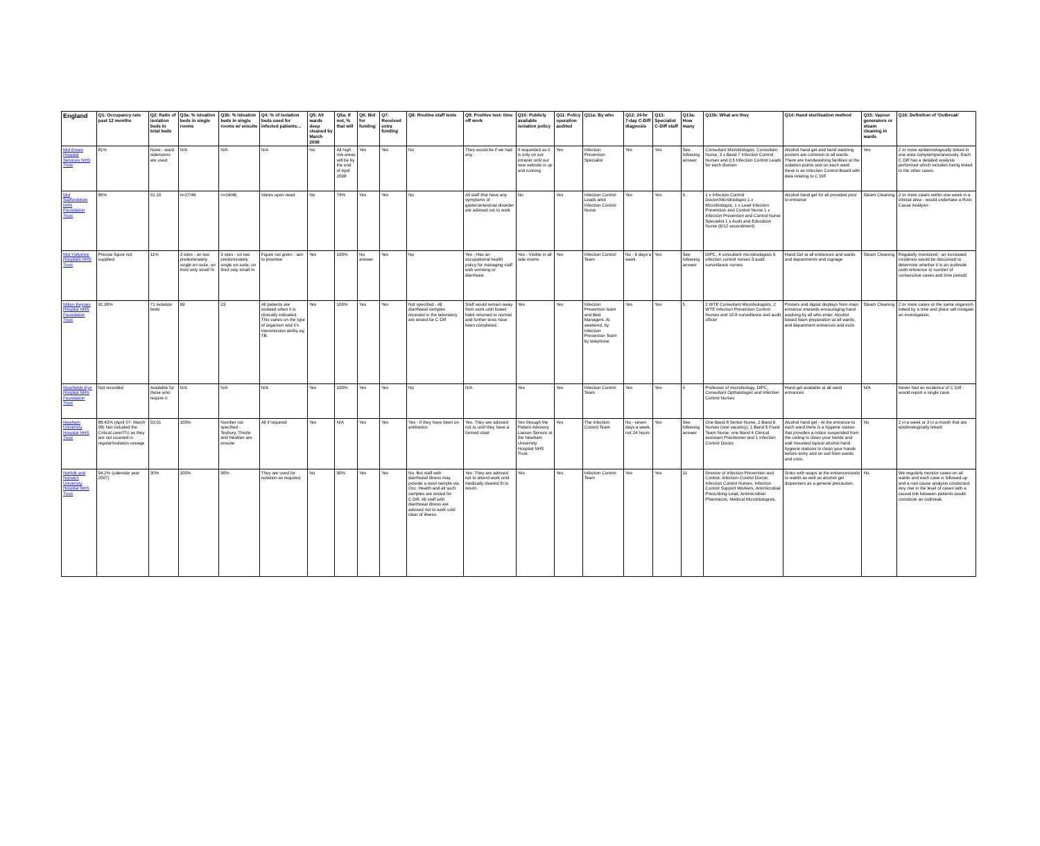| England | Q1: Occupancy rate past 12 months | Q2: Ratio of isolation beds to total beds | Q3a: % isloation beds in single rooms | Q3b: % Isloation beds in single rooms w/ ensuite | Q4: % of isolation beds used for infected patients… | Q5: All wards deep cleaned by March 2008 | Q5a: If not, % that will | Q6: Bid for funding | Q7: Received extra funding | Q8: Routine staff tests | Q9: Positive test: time off work | Q10: Publicly available isolation policy | Q11: Policy operation audited | Q11a: By who | Q12: 24-hr 7-day C-Diff diagnosis | Q13: Specialist C-Diff staff | Q13a: How many | Q13b: What are they | Q14: Hand sterilisation method | Q15: Vapour generators or steam cleaning in wards | Q16: Definition of 'Outbreak' |
| --- | --- | --- | --- | --- | --- | --- | --- | --- | --- | --- | --- | --- | --- | --- | --- | --- | --- | --- | --- | --- | --- |
| Mid Essex Hospital Services NHS Trust | 81% | None - ward siderooms are used | N/A | N/A | N/A | No | All high risk areas will be by the end of April 2008 | Yes | Yes | No | They would be if we had any. | If requested as it is only on our intranet until our new website is up and running | Yes | Infection Prevention Specialist | Yes | Yes | See following answer | Consultant Microbiologist, Consultant Nurse, 3 x Band 7 Infection Control Nurses and 0.5 Infection Control Leads for each division | Alcohol hand gel and hand washing posters are common to all wards. There are handwashing facilities at the isolation points and on each ward there is an Infection Control Board with data relating to C Diff | Yes | 2 or more epidemiologically linked in one area comptemporaneously. Each C Diff has a detailed analysis performed which includes being linked to the other cases. |
| Mid Staffordshire NHS Foundation Trust | 85% | 01:10 | n=27/46 | n=19/46 | Varies upon need | No | 74% | Yes | Yes | No | All staff that have any symptoms of gasterointestinal disorder are advised not to work | No | Yes | Infection Control Leads amd Infection Control Nurse | Yes | Yes | 5 | 1 x Infection Control Doctor/Microbiologist 1 x Microbiologist, 1 x Lead Infection Prevention and Control Nurse 1 x Infection Prevention and Control Nurse Specialist 1 x Audit and Education Nurse (6/12 secondment) | Alcohol hand gel for all provided prior to entrance | Steam Cleaning | 2 or more cases within one week in a clinical area - would undertake a Root Cause Analysis |
| Mid Yorkshire Hospitals NHS Trust | Precise figure not supplied | 11% | 3 sites - on two predominately single en-suite, on third only small % | 3 sites - on two predominately single en-suite, on third only small % | Figure not given - aim to prioritise | Yes | 100% | No answer | Yes | No | Yes - Has an occupational health policy for managing staff with vomiting or diarrhoea | Yes - Visible in all side rooms | Yes | Infection Control Team | No - 6 days a week | Yes | See following answer | DIPC, 4 consultant microbiologists 6 infection control nurses 3 audit surveillance nurses | Hand Gel at all entrances and wards and departments and signage | Steam Cleaning | Regularly monitored - an increased incidence would be discussed to determine whether it is an outbreak (with reference to number of consecutive cases and time period) |
| Milton Keynes Hospital NHS Foundation Trust | 91.90% | 71 isolation beds | 69 | 23 | All patients are isolated when it is clinically indicated. This varies on the type of organism and it's transmission ability eg TB. | Yes | 100% | Yes | Yes | Not specified - All diarrhoeal samples received in the laboratory are tested for C Diff | Staff would remain away from work until bowel habit returned to normal and further tests have been completed. | Yes | Yes | Infection Prevention team and Bed Managers. At weekend, by Infection Prevention Team by telephone | Yes | Yes | 5 | 2 WTE Consultant Microbiologists, 2 WTE Infection Prevention Control Nurses and 10.8 surveillance and audit officer | Posters and digital displays from main entrance onwards encouraging hand washing by all who enter. Alcohol based foam preparation at all wards, and department entrances and exits | Steam Cleaning | 2 or more cases or the same organism linked by a time and place will instigate an investigation. |
| Moorfields Eye Hospital NHS Foundation Trust | Not recorded | Available for those who require it | N/A | N/A | N/A | Yes | 100% | Yes | Yes | No | N/A | Yes | Yes | Infection Control Team | Yes | Yes | 5 | Professor of microbiology, DIPC, Consultant Opthalologist and Infection Control Nurses | Hand gel available at all ward entrances | N/A | Never had an incidence of C Diff - would report a single case. |
| Newham University Hospital NHS Trust | 88.42% (April 07- March 08) Not included the Critical care/ITU as they are not counted in regular/isolation useage | 03:01 | 100% | Number not specified - Teybury, Thistle and Heather are ensuite | All if required | Yes | N/A | Yes | Yes | Yes - If they have been on antibiotics | Yes. They are advised not to until they have a formed stool | Yes through the Patient Advisory Liaison Service at the Newham University Hospital NHS Trust. | Yes | The Infection Control Team | No - seven days a week, not 24 hours | Yes | See following answer | One Band 8 Senior Nurse, 2 Band 6 Nurses (one vacancy), 1 Band 5 Fixed Team Nurse, one Band 4 Clinical assistant Practitioner and 1 Infection Control Doctor. | Alcohol hand gel - At the entrance to each ward there is a hygiene station that provides a notice suspended from the ceiling to clean your hands and wall mounted topical alcohol hand hygiene stations to clean your hands before entry and on exit from wards and units. | No | 2 in a week or 3 in a month that are epidimelogically linked. |
| Norfolk and Norwich University Hospital NHS Trust | 94.2% (calendar year 2007) | 30% | 100% | 90% | They are used for isolation as required. | No | 90% | Yes | Yes | No. But staff with diarrhoeal illness may provide a stool sample via Occ. Health and all such samples are tested for C.Diff. All staff with diarrhoeal illness are advised not to work until clear of illness. | Yes. They are advised not to attend work until medically cleared fit to return. | Yes | Yes | Infection Control Team | Yes | Yes | 11 | Director of Infection Prevention and Control, Infection Control Doctor, Infection Control Nurses, Infection Control Support Workers, Antimicrobial Prescribing Lead, Antimicrobial Pharmacist, Medical Microbiologists. | Sinks with soaps at the entrances/exits to wards as well as alcohol gel dispensers as a general precaution. | No. | We regularly monitor cases on all wards and each case is followed up and a root cause analysis conducted. Any rise in the level of cases with a causal link between patients would constitute an outbreak. |